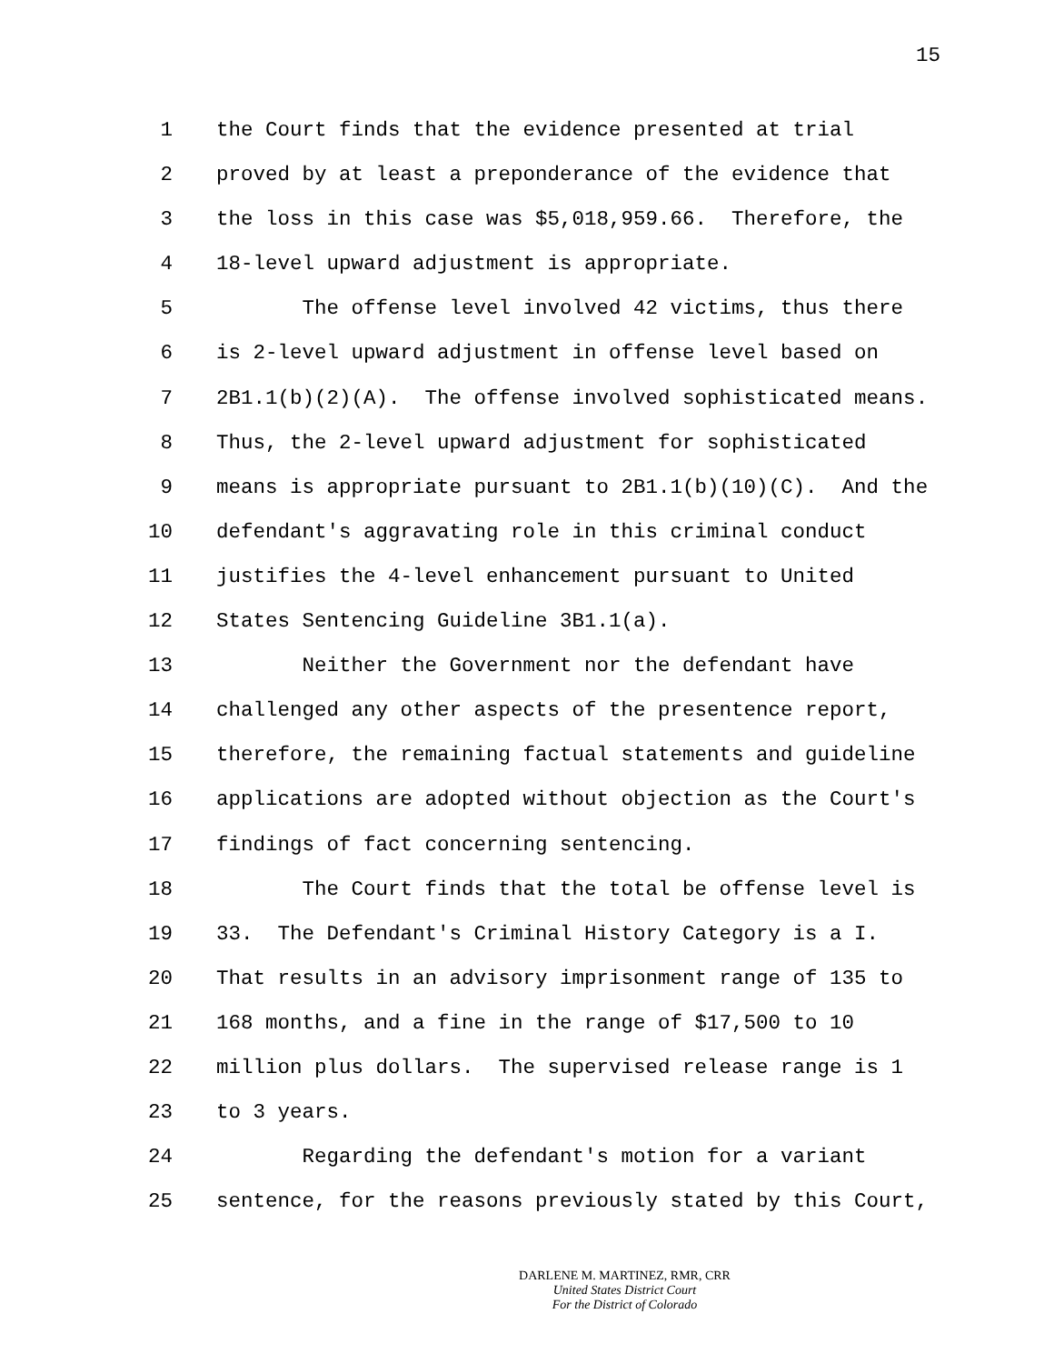15
1
the Court finds that the evidence presented at trial
2
proved by at least a preponderance of the evidence that
3
the loss in this case was $5,018,959.66. Therefore, the
4
18-level upward adjustment is appropriate.
5
The offense level involved 42 victims, thus there
6
is 2-level upward adjustment in offense level based on
7
2B1.1(b)(2)(A). The offense involved sophisticated means.
8
Thus, the 2-level upward adjustment for sophisticated
9
means is appropriate pursuant to 2B1.1(b)(10)(C). And the
10
defendant's aggravating role in this criminal conduct
11
justifies the 4-level enhancement pursuant to United
12
States Sentencing Guideline 3B1.1(a).
13
Neither the Government nor the defendant have
14
challenged any other aspects of the presentence report,
15
therefore, the remaining factual statements and guideline
16
applications are adopted without objection as the Court's
17
findings of fact concerning sentencing.
18
The Court finds that the total be offense level is
19
33. The Defendant's Criminal History Category is a I.
20
That results in an advisory imprisonment range of 135 to
21
168 months, and a fine in the range of $17,500 to 10
22
million plus dollars. The supervised release range is 1
23
to 3 years.
24
Regarding the defendant's motion for a variant
25
sentence, for the reasons previously stated by this Court,
DARLENE M. MARTINEZ, RMR, CRR
United States District Court
For the District of Colorado